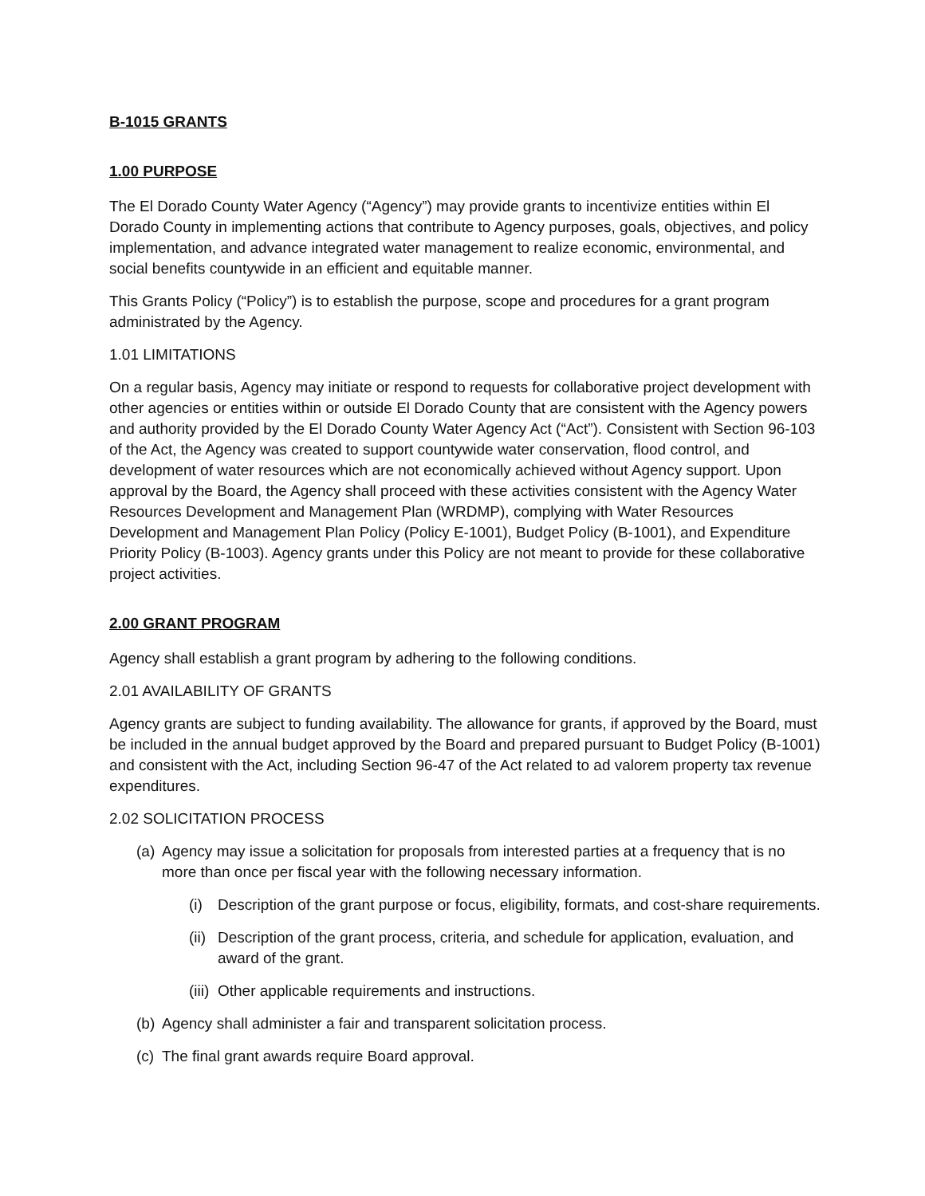B-1015 GRANTS
1.00 PURPOSE
The El Dorado County Water Agency (“Agency”) may provide grants to incentivize entities within El Dorado County in implementing actions that contribute to Agency purposes, goals, objectives, and policy implementation, and advance integrated water management to realize economic, environmental, and social benefits countywide in an efficient and equitable manner.
This Grants Policy (“Policy”) is to establish the purpose, scope and procedures for a grant program administrated by the Agency.
1.01 LIMITATIONS
On a regular basis, Agency may initiate or respond to requests for collaborative project development with other agencies or entities within or outside El Dorado County that are consistent with the Agency powers and authority provided by the El Dorado County Water Agency Act (“Act”). Consistent with Section 96-103 of the Act, the Agency was created to support countywide water conservation, flood control, and development of water resources which are not economically achieved without Agency support. Upon approval by the Board, the Agency shall proceed with these activities consistent with the Agency Water Resources Development and Management Plan (WRDMP), complying with Water Resources Development and Management Plan Policy (Policy E-1001), Budget Policy (B-1001), and Expenditure Priority Policy (B-1003). Agency grants under this Policy are not meant to provide for these collaborative project activities.
2.00 GRANT PROGRAM
Agency shall establish a grant program by adhering to the following conditions.
2.01 AVAILABILITY OF GRANTS
Agency grants are subject to funding availability. The allowance for grants, if approved by the Board, must be included in the annual budget approved by the Board and prepared pursuant to Budget Policy (B-1001) and consistent with the Act, including Section 96-47 of the Act related to ad valorem property tax revenue expenditures.
2.02 SOLICITATION PROCESS
(a) Agency may issue a solicitation for proposals from interested parties at a frequency that is no more than once per fiscal year with the following necessary information.
(i) Description of the grant purpose or focus, eligibility, formats, and cost-share requirements.
(ii) Description of the grant process, criteria, and schedule for application, evaluation, and award of the grant.
(iii) Other applicable requirements and instructions.
(b) Agency shall administer a fair and transparent solicitation process.
(c) The final grant awards require Board approval.